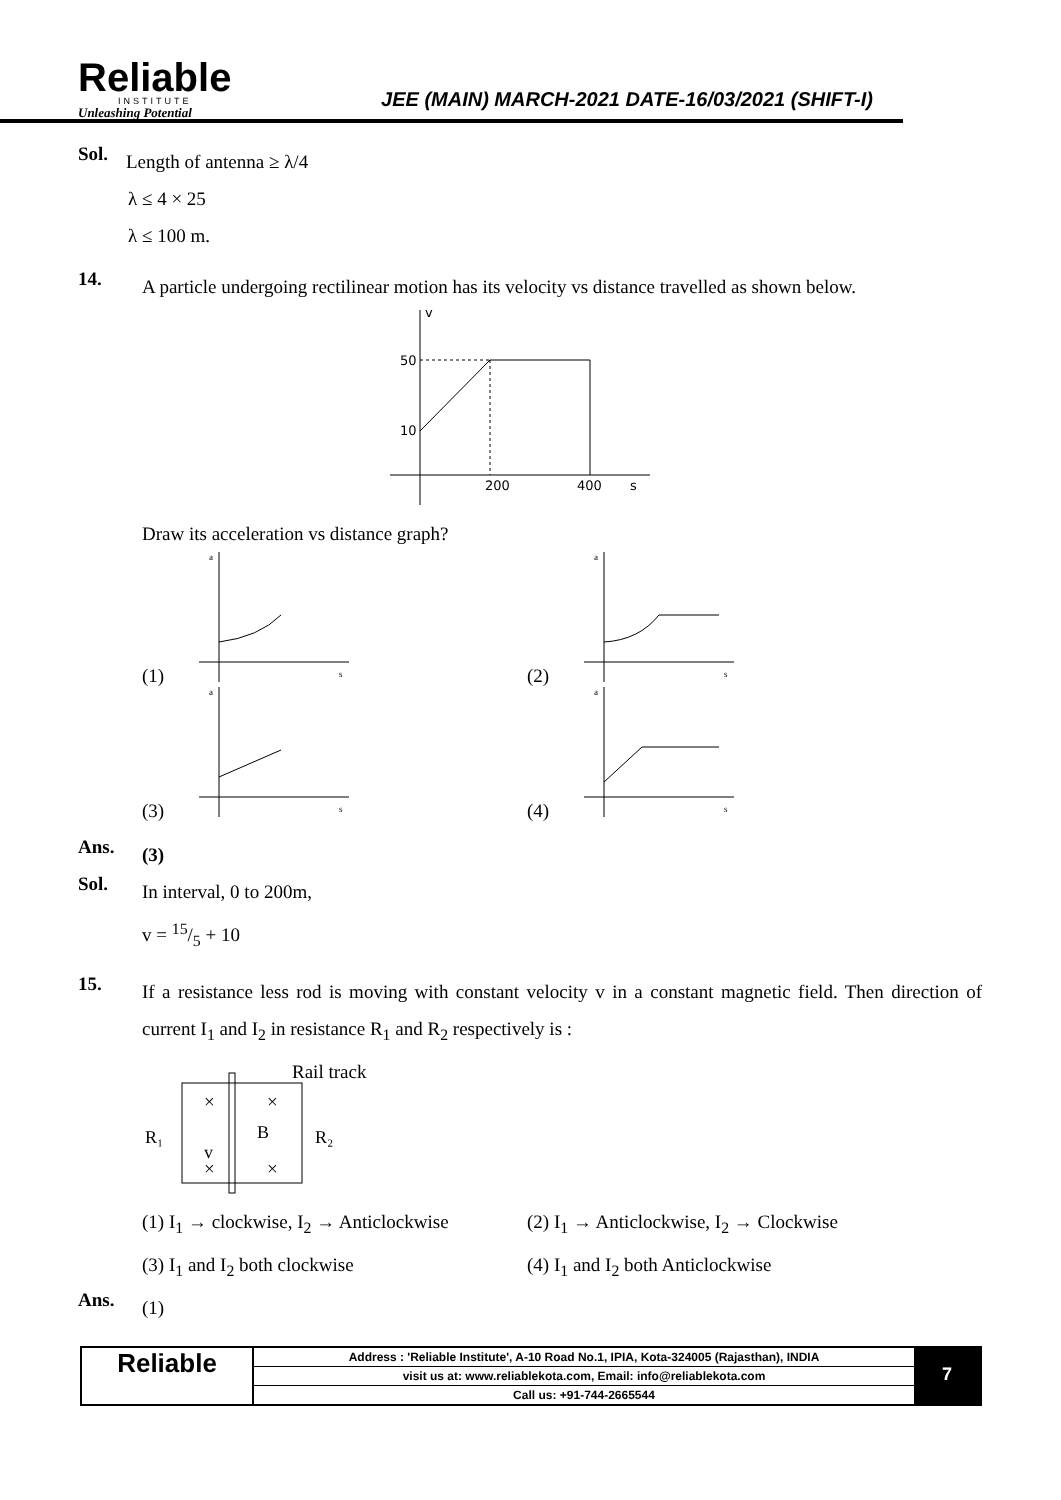Reliable
INSTITUTE
Unleashing Potential
JEE (MAIN) MARCH-2021 DATE-16/03/2021 (SHIFT-I)
Sol.
Length of antenna ≥ λ/4
λ ≤ 4 × 25
λ ≤ 100 m.
14.
A particle undergoing rectilinear motion has its velocity vs distance travelled as shown below.
v
50
10
200
400
s
Draw its acceleration vs distance graph?
(1)
a
s
(2)
a
s
(3)
a
s
(4)
a
s
Ans.
(3)
Sol.
In interval, 0 to 200m,
v = 15/5 + 10
15.
If a resistance less rod is moving with constant velocity v in a constant magnetic field. Then direction of current I<sub>1</sub> and I<sub>2</sub> in resistance R<sub>1</sub> and R<sub>2</sub> respectively is :
Rail track
×
×
×
×
B
v
R₁
R₂
(1) I<sub>1</sub> → clockwise, I<sub>2</sub> → Anticlockwise
(2) I<sub>1</sub> → Anticlockwise, I<sub>2</sub> → Clockwise
(3) I<sub>1</sub> and I<sub>2</sub> both clockwise
(4) I<sub>1</sub> and I<sub>2</sub> both Anticlockwise
Ans.
(1)
Reliable
Address : 'Reliable Institute', A-10 Road No.1, IPIA, Kota-324005 (Rajasthan), INDIA
visit us at: www.reliablekota.com, Email: info@reliablekota.com
Call us: +91-744-2665544
7